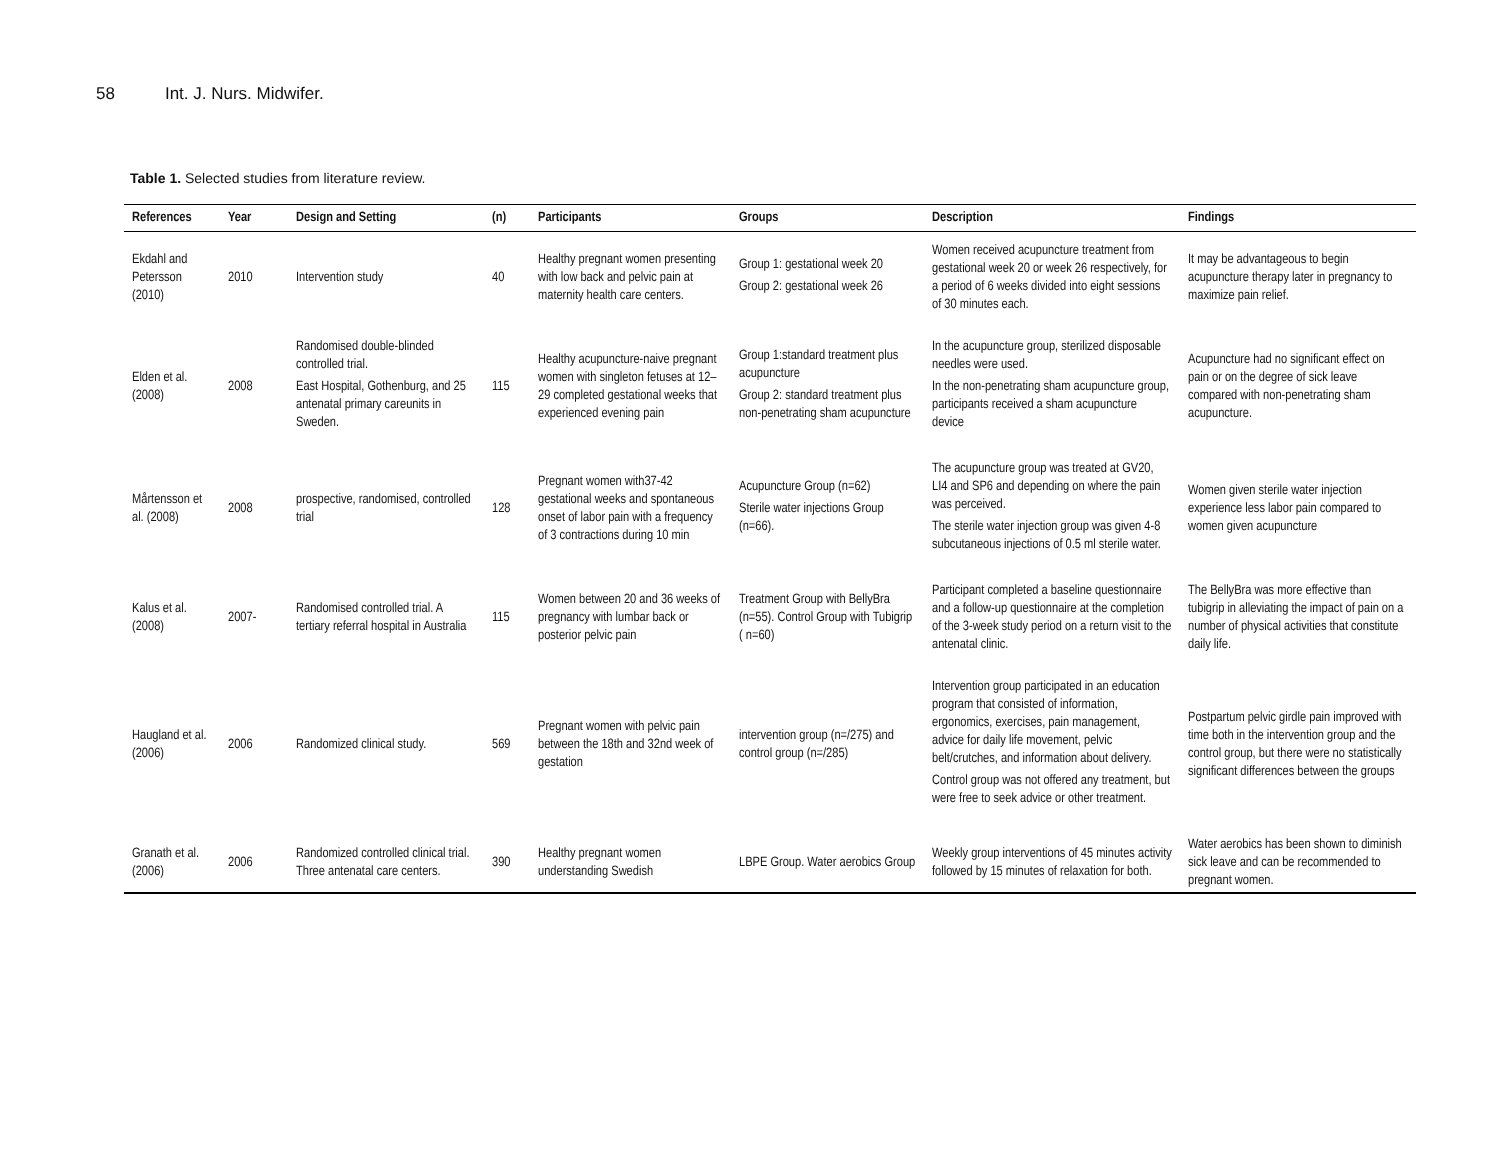58 Int. J. Nurs. Midwifer.
Table 1. Selected studies from literature review.
| References | Year | Design and Setting | (n) | Participants | Groups | Description | Findings |
| --- | --- | --- | --- | --- | --- | --- | --- |
| Ekdahl and Petersson (2010) | 2010 | Intervention study | 40 | Healthy pregnant women presenting with low back and pelvic pain at maternity health care centers. | Group 1: gestational week 20 Group 2: gestational week 26 | Women received acupuncture treatment from gestational week 20 or week 26 respectively, for a period of 6 weeks divided into eight sessions of 30 minutes each. | It may be advantageous to begin acupuncture therapy later in pregnancy to maximize pain relief. |
| Elden et al. (2008) | 2008 | Randomised double-blinded controlled trial. East Hospital, Gothenburg, and 25 antenatal primary careunits in Sweden. | 115 | Healthy acupuncture-naive pregnant women with singleton fetuses at 12–29 completed gestational weeks that experienced evening pain | Group 1:standard treatment plus acupuncture Group 2: standard treatment plus non-penetrating sham acupuncture | In the acupuncture group, sterilized disposable needles were used. In the non-penetrating sham acupuncture group, participants received a sham acupuncture device | Acupuncture had no significant effect on pain or on the degree of sick leave compared with non-penetrating sham acupuncture. |
| Mårtensson et al. (2008) | 2008 | prospective, randomised, controlled trial | 128 | Pregnant women with37-42 gestational weeks and spontaneous onset of labor pain with a frequency of 3 contractions during 10 min | Acupuncture Group (n=62) Sterile water injections Group (n=66). | The acupuncture group was treated at GV20, LI4 and SP6 and depending on where the pain was perceived. The sterile water injection group was given 4-8 subcutaneous injections of 0.5 ml sterile water. | Women given sterile water injection experience less labor pain compared to women given acupuncture |
| Kalus et al. (2008) | 2007- | Randomised controlled trial. A tertiary referral hospital in Australia | 115 | Women between 20 and 36 weeks of pregnancy with lumbar back or posterior pelvic pain | Treatment Group with BellyBra (n=55). Control Group with Tubigrip ( n=60) | Participant completed a baseline questionnaire and a follow-up questionnaire at the completion of the 3-week study period on a return visit to the antenatal clinic. | The BellyBra was more effective than tubigrip in alleviating the impact of pain on a number of physical activities that constitute daily life. |
| Haugland et al. (2006) | 2006 | Randomized clinical study. | 569 | Pregnant women with pelvic pain between the 18th and 32nd week of gestation | intervention group (n=/275) and control group (n=/285) | Intervention group participated in an education program that consisted of information, ergonomics, exercises, pain management, advice for daily life movement, pelvic belt/crutches, and information about delivery. Control group was not offered any treatment, but were free to seek advice or other treatment. | Postpartum pelvic girdle pain improved with time both in the intervention group and the control group, but there were no statistically significant differences between the groups |
| Granath et al. (2006) | 2006 | Randomized controlled clinical trial. Three antenatal care centers. | 390 | Healthy pregnant women understanding Swedish | LBPE Group. Water aerobics Group | Weekly group interventions of 45 minutes activity followed by 15 minutes of relaxation for both. | Water aerobics has been shown to diminish sick leave and can be recommended to pregnant women. |